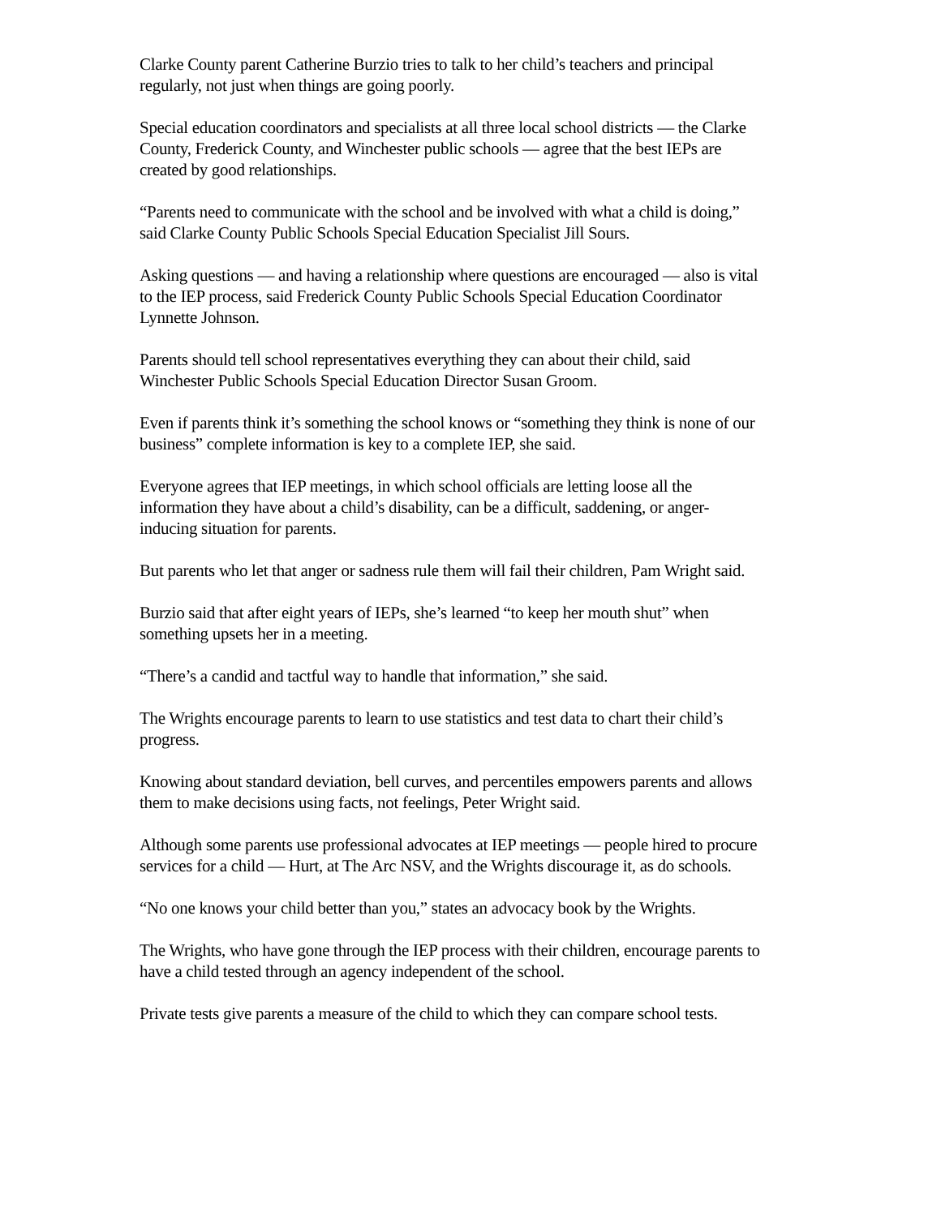Clarke County parent Catherine Burzio tries to talk to her child’s teachers and principal regularly, not just when things are going poorly.
Special education coordinators and specialists at all three local school districts — the Clarke County, Frederick County, and Winchester public schools — agree that the best IEPs are created by good relationships.
“Parents need to communicate with the school and be involved with what a child is doing,” said Clarke County Public Schools Special Education Specialist Jill Sours.
Asking questions — and having a relationship where questions are encouraged — also is vital to the IEP process, said Frederick County Public Schools Special Education Coordinator Lynnette Johnson.
Parents should tell school representatives everything they can about their child, said Winchester Public Schools Special Education Director Susan Groom.
Even if parents think it’s something the school knows or “something they think is none of our business” complete information is key to a complete IEP, she said.
Everyone agrees that IEP meetings, in which school officials are letting loose all the information they have about a child’s disability, can be a difficult, saddening, or anger-inducing situation for parents.
But parents who let that anger or sadness rule them will fail their children, Pam Wright said.
Burzio said that after eight years of IEPs, she’s learned “to keep her mouth shut” when something upsets her in a meeting.
“There’s a candid and tactful way to handle that information,” she said.
The Wrights encourage parents to learn to use statistics and test data to chart their child’s progress.
Knowing about standard deviation, bell curves, and percentiles empowers parents and allows them to make decisions using facts, not feelings, Peter Wright said.
Although some parents use professional advocates at IEP meetings — people hired to procure services for a child — Hurt, at The Arc NSV, and the Wrights discourage it, as do schools.
“No one knows your child better than you,” states an advocacy book by the Wrights.
The Wrights, who have gone through the IEP process with their children, encourage parents to have a child tested through an agency independent of the school.
Private tests give parents a measure of the child to which they can compare school tests.